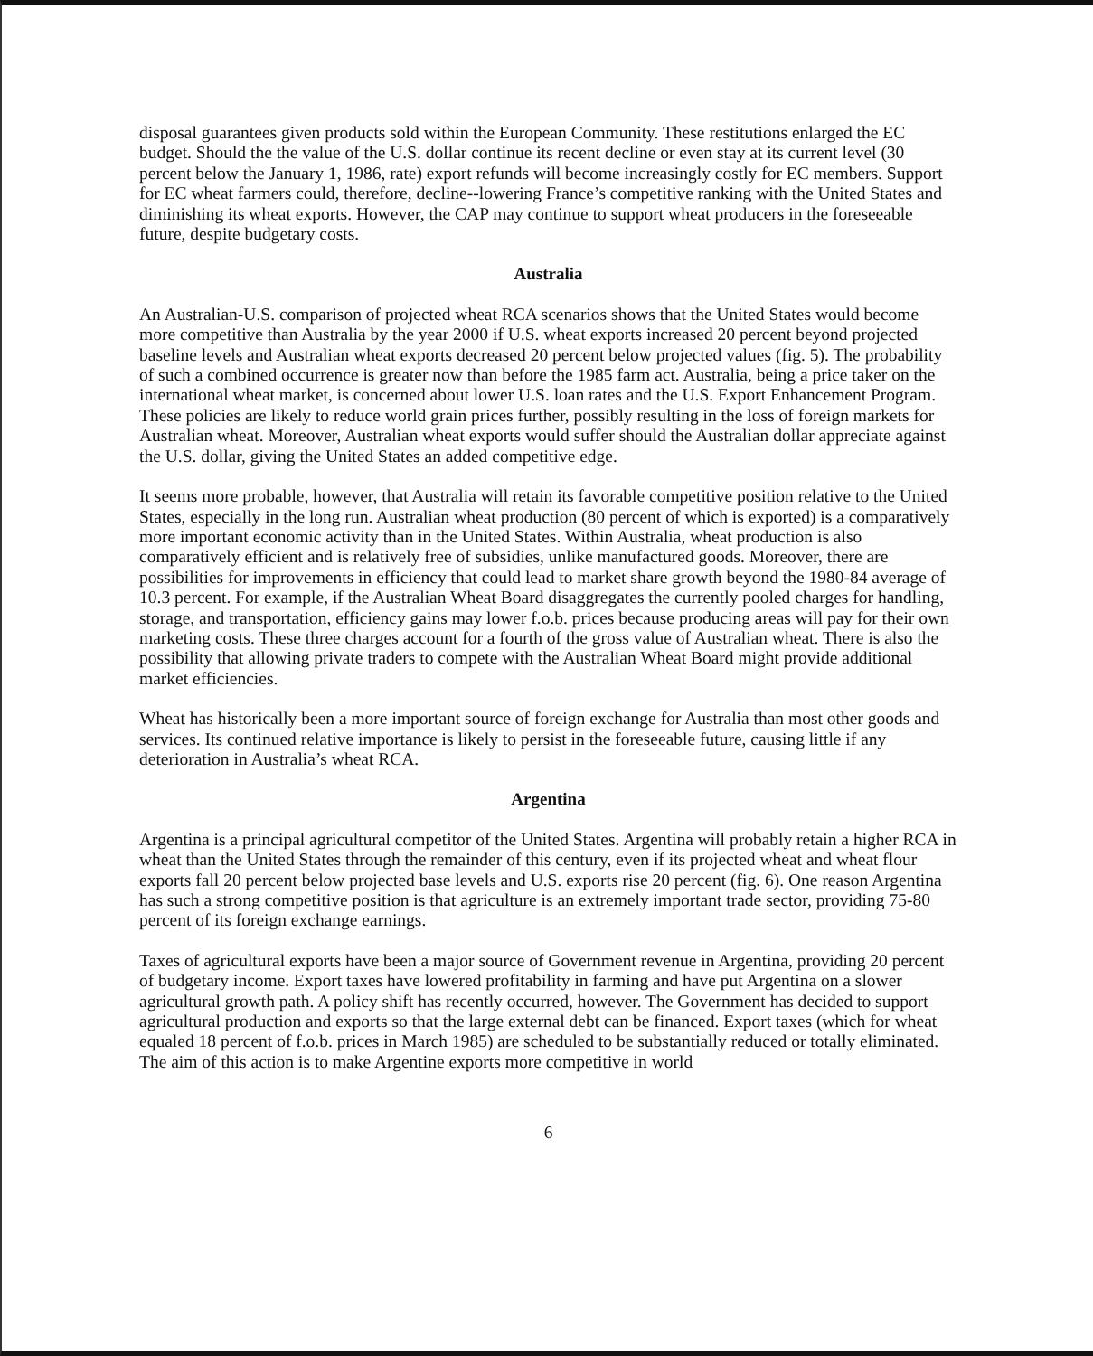disposal guarantees given products sold within the European Community. These restitutions enlarged the EC budget. Should the the value of the U.S. dollar continue its recent decline or even stay at its current level (30 percent below the January 1, 1986, rate) export refunds will become increasingly costly for EC members. Support for EC wheat farmers could, therefore, decline--lowering France’s competitive ranking with the United States and diminishing its wheat exports. However, the CAP may continue to support wheat producers in the foreseeable future, despite budgetary costs.
Australia
An Australian-U.S. comparison of projected wheat RCA scenarios shows that the United States would become more competitive than Australia by the year 2000 if U.S. wheat exports increased 20 percent beyond projected baseline levels and Australian wheat exports decreased 20 percent below projected values (fig. 5). The probability of such a combined occurrence is greater now than before the 1985 farm act. Australia, being a price taker on the international wheat market, is concerned about lower U.S. loan rates and the U.S. Export Enhancement Program. These policies are likely to reduce world grain prices further, possibly resulting in the loss of foreign markets for Australian wheat. Moreover, Australian wheat exports would suffer should the Australian dollar appreciate against the U.S. dollar, giving the United States an added competitive edge.
It seems more probable, however, that Australia will retain its favorable competitive position relative to the United States, especially in the long run. Australian wheat production (80 percent of which is exported) is a comparatively more important economic activity than in the United States. Within Australia, wheat production is also comparatively efficient and is relatively free of subsidies, unlike manufactured goods. Moreover, there are possibilities for improvements in efficiency that could lead to market share growth beyond the 1980-84 average of 10.3 percent. For example, if the Australian Wheat Board disaggregates the currently pooled charges for handling, storage, and transportation, efficiency gains may lower f.o.b. prices because producing areas will pay for their own marketing costs. These three charges account for a fourth of the gross value of Australian wheat. There is also the possibility that allowing private traders to compete with the Australian Wheat Board might provide additional market efficiencies.
Wheat has historically been a more important source of foreign exchange for Australia than most other goods and services. Its continued relative importance is likely to persist in the foreseeable future, causing little if any deterioration in Australia’s wheat RCA.
Argentina
Argentina is a principal agricultural competitor of the United States. Argentina will probably retain a higher RCA in wheat than the United States through the remainder of this century, even if its projected wheat and wheat flour exports fall 20 percent below projected base levels and U.S. exports rise 20 percent (fig. 6). One reason Argentina has such a strong competitive position is that agriculture is an extremely important trade sector, providing 75-80 percent of its foreign exchange earnings.
Taxes of agricultural exports have been a major source of Government revenue in Argentina, providing 20 percent of budgetary income. Export taxes have lowered profitability in farming and have put Argentina on a slower agricultural growth path. A policy shift has recently occurred, however. The Government has decided to support agricultural production and exports so that the large external debt can be financed. Export taxes (which for wheat equaled 18 percent of f.o.b. prices in March 1985) are scheduled to be substantially reduced or totally eliminated. The aim of this action is to make Argentine exports more competitive in world
6